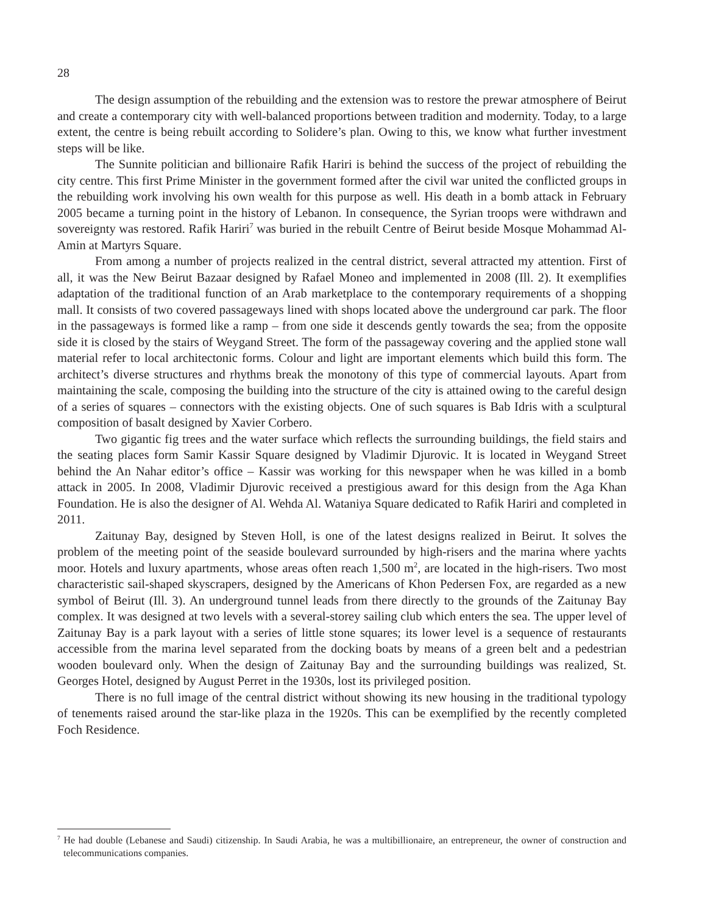28
The design assumption of the rebuilding and the extension was to restore the prewar atmosphere of Beirut and create a contemporary city with well-balanced proportions between tradition and modernity. Today, to a large extent, the centre is being rebuilt according to Solidere’s plan. Owing to this, we know what further investment steps will be like.
The Sunnite politician and billionaire Rafik Hariri is behind the success of the project of rebuilding the city centre. This first Prime Minister in the government formed after the civil war united the conflicted groups in the rebuilding work involving his own wealth for this purpose as well. His death in a bomb attack in February 2005 became a turning point in the history of Lebanon. In consequence, the Syrian troops were withdrawn and sovereignty was restored. Rafik Hariri<sup>7</sup> was buried in the rebuilt Centre of Beirut beside Mosque Mohammad Al-Amin at Martyrs Square.
From among a number of projects realized in the central district, several attracted my attention. First of all, it was the New Beirut Bazaar designed by Rafael Moneo and implemented in 2008 (Ill. 2). It exemplifies adaptation of the traditional function of an Arab marketplace to the contemporary requirements of a shopping mall. It consists of two covered passageways lined with shops located above the underground car park. The floor in the passageways is formed like a ramp – from one side it descends gently towards the sea; from the opposite side it is closed by the stairs of Weygand Street. The form of the passageway covering and the applied stone wall material refer to local architectonic forms. Colour and light are important elements which build this form. The architect’s diverse structures and rhythms break the monotony of this type of commercial layouts. Apart from maintaining the scale, composing the building into the structure of the city is attained owing to the careful design of a series of squares – connectors with the existing objects. One of such squares is Bab Idris with a sculptural composition of basalt designed by Xavier Corbero.
Two gigantic fig trees and the water surface which reflects the surrounding buildings, the field stairs and the seating places form Samir Kassir Square designed by Vladimir Djurovic. It is located in Weygand Street behind the An Nahar editor’s office – Kassir was working for this newspaper when he was killed in a bomb attack in 2005. In 2008, Vladimir Djurovic received a prestigious award for this design from the Aga Khan Foundation. He is also the designer of Al. Wehda Al. Wataniya Square dedicated to Rafik Hariri and completed in 2011.
Zaitunay Bay, designed by Steven Holl, is one of the latest designs realized in Beirut. It solves the problem of the meeting point of the seaside boulevard surrounded by high-risers and the marina where yachts moor. Hotels and luxury apartments, whose areas often reach 1,500 m<sup>2</sup>, are located in the high-risers. Two most characteristic sail-shaped skyscrapers, designed by the Americans of Khon Pedersen Fox, are regarded as a new symbol of Beirut (Ill. 3). An underground tunnel leads from there directly to the grounds of the Zaitunay Bay complex. It was designed at two levels with a several-storey sailing club which enters the sea. The upper level of Zaitunay Bay is a park layout with a series of little stone squares; its lower level is a sequence of restaurants accessible from the marina level separated from the docking boats by means of a green belt and a pedestrian wooden boulevard only. When the design of Zaitunay Bay and the surrounding buildings was realized, St. Georges Hotel, designed by August Perret in the 1930s, lost its privileged position.
There is no full image of the central district without showing its new housing in the traditional typology of tenements raised around the star-like plaza in the 1920s. This can be exemplified by the recently completed Foch Residence.
<sup>7</sup> He had double (Lebanese and Saudi) citizenship. In Saudi Arabia, he was a multibillionaire, an entrepreneur, the owner of construction and telecommunications companies.